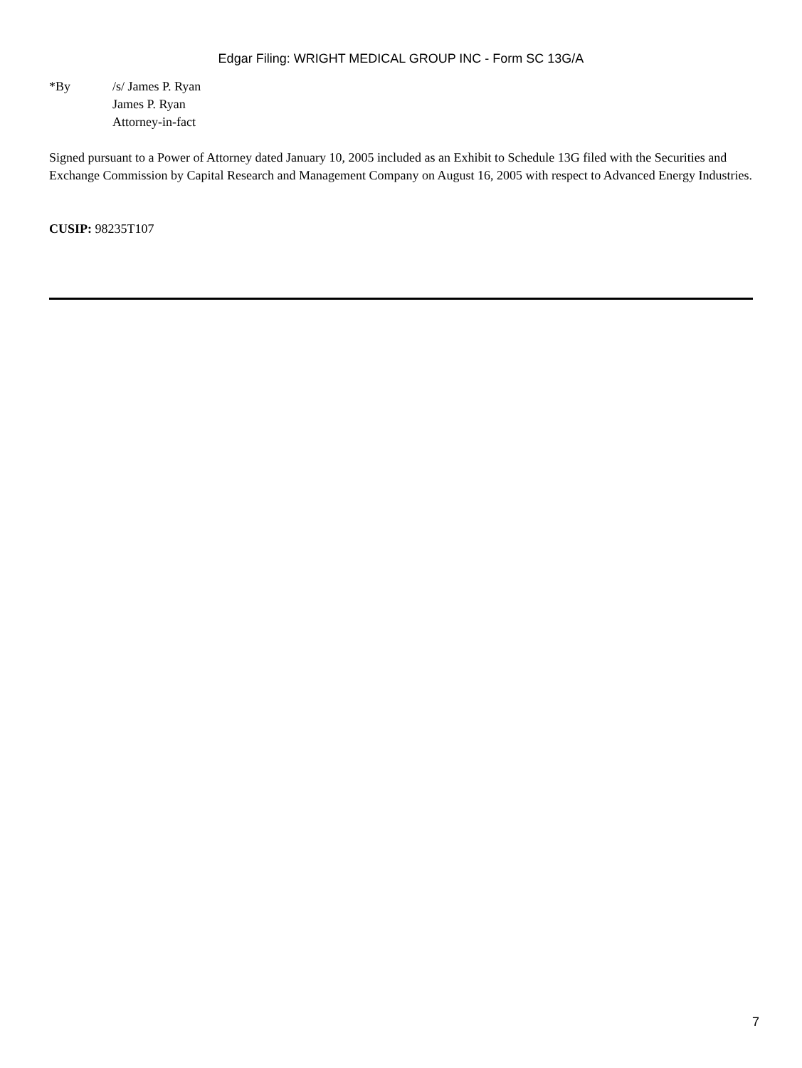Edgar Filing: WRIGHT MEDICAL GROUP INC - Form SC 13G/A
*By /s/ James P. Ryan
James P. Ryan
Attorney-in-fact
Signed pursuant to a Power of Attorney dated January 10, 2005 included as an Exhibit to Schedule 13G filed with the Securities and Exchange Commission by Capital Research and Management Company on August 16, 2005 with respect to Advanced Energy Industries.
CUSIP: 98235T107
7